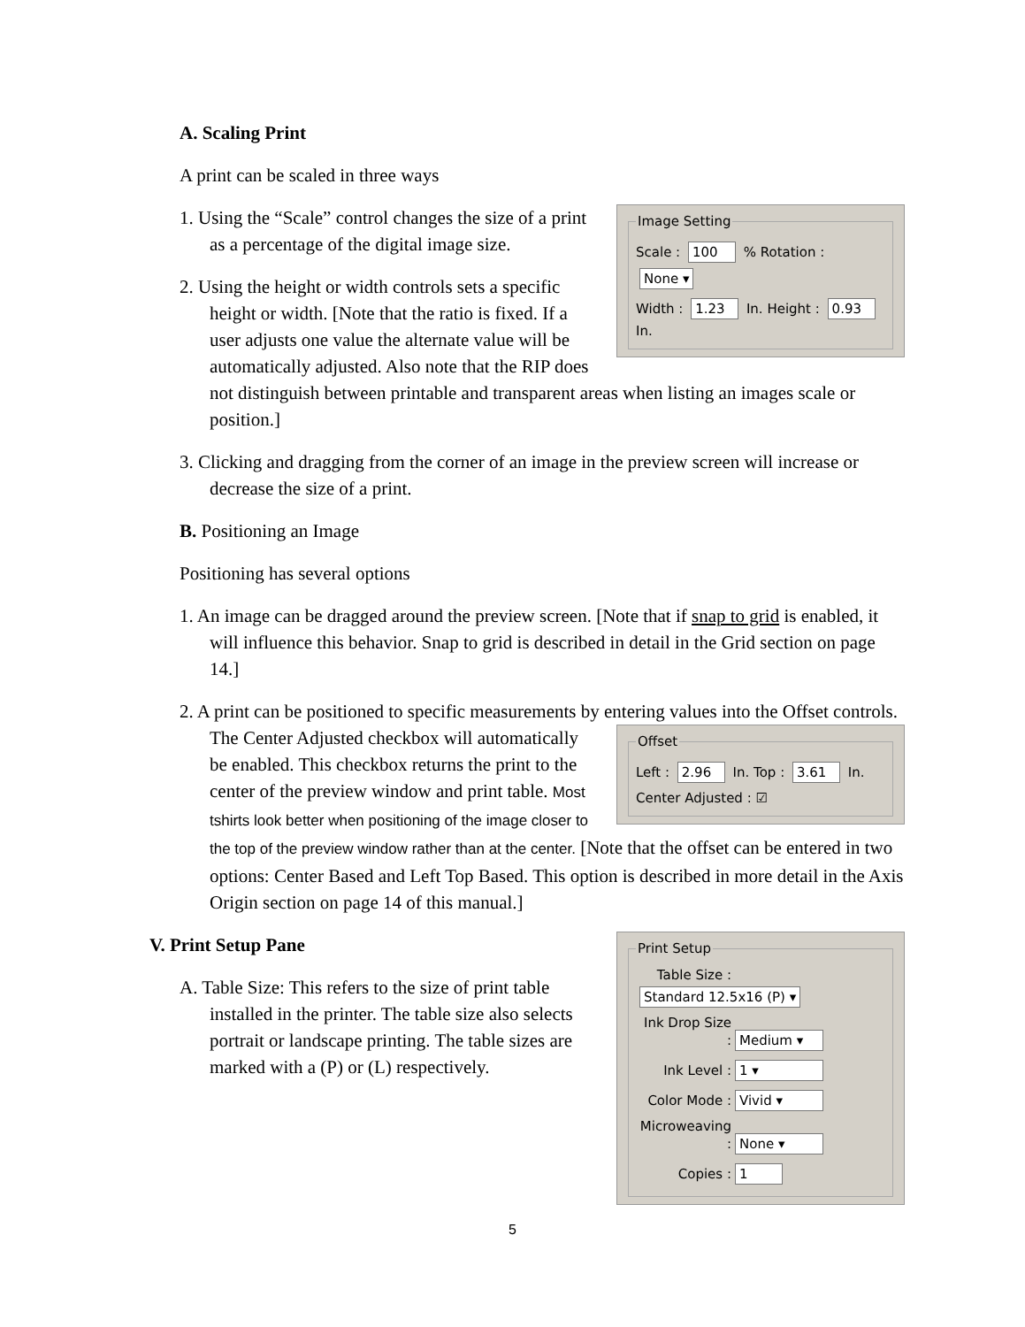A. Scaling Print
A print can be scaled in three ways
Image Setting
Scale : 100 % Rotation : None ▾
Width : 1.23 In. Height : 0.93 In.
1. Using the “Scale” control changes the size of a print as a percentage of the digital image size.
2. Using the height or width controls sets a specific height or width. [Note that the ratio is fixed. If a user adjusts one value the alternate value will be automatically adjusted. Also note that the RIP does not distinguish between printable and transparent areas when listing an images scale or position.]
3. Clicking and dragging from the corner of an image in the preview screen will increase or decrease the size of a print.
B. Positioning an Image
Positioning has several options
1. An image can be dragged around the preview screen. [Note that if snap to grid is enabled, it will influence this behavior. Snap to grid is described in detail in the Grid section on page 14.]
2. A print can be positioned to specific measurements by entering values into the Offset controls. The Center Adjusted
Offset
Left : 2.96 In. Top : 3.61 In.
Center Adjusted : ☑
checkbox will automatically be enabled. This checkbox returns the print to the center of the preview window and print table. Most tshirts look better when positioning of the image closer to the top of the preview window rather than at the center. [Note that the offset can be entered in two options: Center Based and Left Top Based. This option is described in more detail in the Axis Origin section on page 14 of this manual.]
Print Setup
Table Size : Standard 12.5x16 (P) ▾
Ink Drop Size : Medium ▾
Ink Level : 1 ▾
Color Mode : Vivid ▾
Microweaving : None ▾
Copies : 1
V. Print Setup Pane
A. Table Size: This refers to the size of print table installed in the printer. The table size also selects portrait or landscape printing. The table sizes are marked with a (P) or (L) respectively.
5